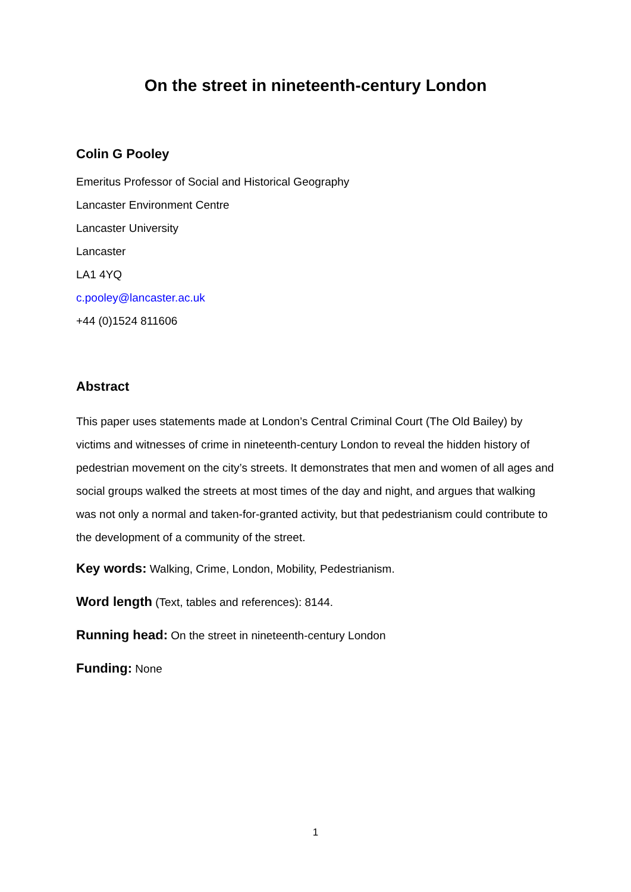On the street in nineteenth-century London
Colin G Pooley
Emeritus Professor of Social and Historical Geography
Lancaster Environment Centre
Lancaster University
Lancaster
LA1 4YQ
c.pooley@lancaster.ac.uk
+44 (0)1524 811606
Abstract
This paper uses statements made at London’s Central Criminal Court (The Old Bailey) by victims and witnesses of crime in nineteenth-century London to reveal the hidden history of pedestrian movement on the city’s streets. It demonstrates that men and women of all ages and social groups walked the streets at most times of the day and night, and argues that walking was not only a normal and taken-for-granted activity, but that pedestrianism could contribute to the development of a community of the street.
Key words: Walking, Crime, London, Mobility, Pedestrianism.
Word length (Text, tables and references): 8144.
Running head: On the street in nineteenth-century London
Funding: None
1